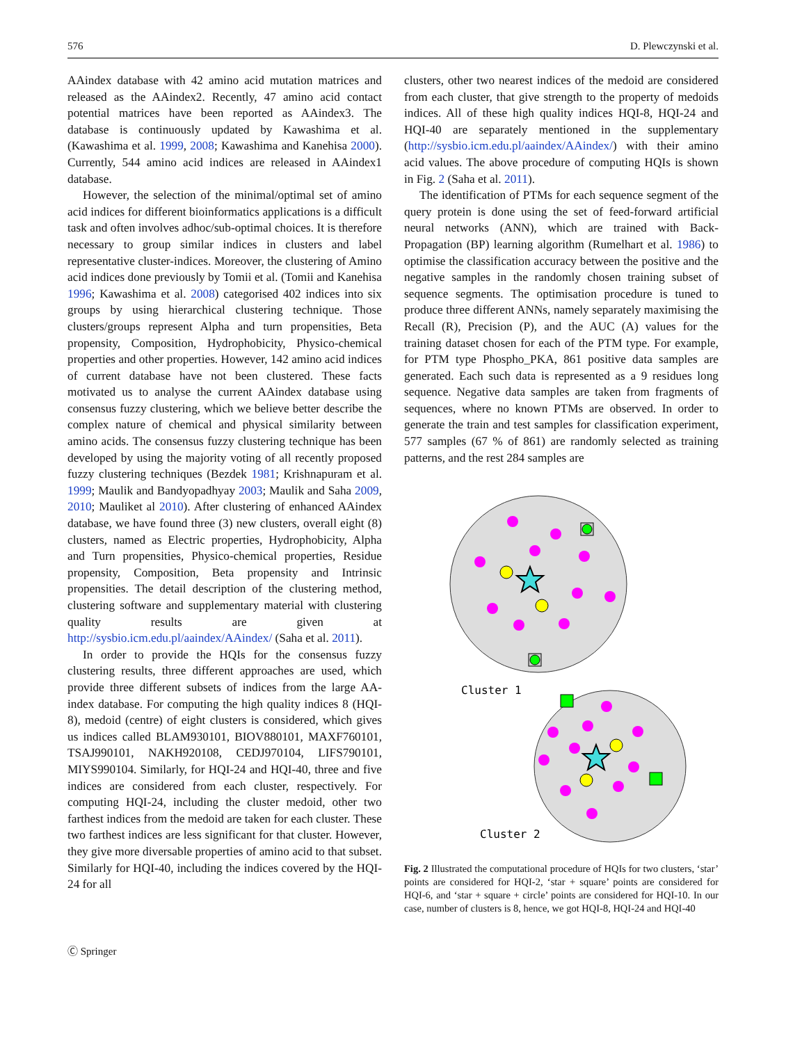576 D. Plewczynski et al.
AAindex database with 42 amino acid mutation matrices and released as the AAindex2. Recently, 47 amino acid contact potential matrices have been reported as AAindex3. The database is continuously updated by Kawashima et al. (Kawashima et al. 1999, 2008; Kawashima and Kanehisa 2000). Currently, 544 amino acid indices are released in AAindex1 database.
However, the selection of the minimal/optimal set of amino acid indices for different bioinformatics applications is a difficult task and often involves adhoc/sub-optimal choices. It is therefore necessary to group similar indices in clusters and label representative cluster-indices. Moreover, the clustering of Amino acid indices done previously by Tomii et al. (Tomii and Kanehisa 1996; Kawashima et al. 2008) categorised 402 indices into six groups by using hierarchical clustering technique. Those clusters/groups represent Alpha and turn propensities, Beta propensity, Composition, Hydrophobicity, Physico-chemical properties and other properties. However, 142 amino acid indices of current database have not been clustered. These facts motivated us to analyse the current AAindex database using consensus fuzzy clustering, which we believe better describe the complex nature of chemical and physical similarity between amino acids. The consensus fuzzy clustering technique has been developed by using the majority voting of all recently proposed fuzzy clustering techniques (Bezdek 1981; Krishnapuram et al. 1999; Maulik and Bandyopadhyay 2003; Maulik and Saha 2009, 2010; Mauliket al 2010). After clustering of enhanced AAindex database, we have found three (3) new clusters, overall eight (8) clusters, named as Electric properties, Hydrophobicity, Alpha and Turn propensities, Physico-chemical properties, Residue propensity, Composition, Beta propensity and Intrinsic propensities. The detail description of the clustering method, clustering software and supplementary material with clustering quality results are given at http://sysbio.icm.edu.pl/aaindex/AAindex/ (Saha et al. 2011).
In order to provide the HQIs for the consensus fuzzy clustering results, three different approaches are used, which provide three different subsets of indices from the large AA-index database. For computing the high quality indices 8 (HQI-8), medoid (centre) of eight clusters is considered, which gives us indices called BLAM930101, BIOV880101, MAXF760101, TSAJ990101, NAKH920108, CEDJ970104, LIFS790101, MIYS990104. Similarly, for HQI-24 and HQI-40, three and five indices are considered from each cluster, respectively. For computing HQI-24, including the cluster medoid, other two farthest indices from the medoid are taken for each cluster. These two farthest indices are less significant for that cluster. However, they give more diversable properties of amino acid to that subset. Similarly for HQI-40, including the indices covered by the HQI-24 for all
clusters, other two nearest indices of the medoid are considered from each cluster, that give strength to the property of medoids indices. All of these high quality indices HQI-8, HQI-24 and HQI-40 are separately mentioned in the supplementary (http://sysbio.icm.edu.pl/aaindex/AAindex/) with their amino acid values. The above procedure of computing HQIs is shown in Fig. 2 (Saha et al. 2011).
The identification of PTMs for each sequence segment of the query protein is done using the set of feed-forward artificial neural networks (ANN), which are trained with Back-Propagation (BP) learning algorithm (Rumelhart et al. 1986) to optimise the classification accuracy between the positive and the negative samples in the randomly chosen training subset of sequence segments. The optimisation procedure is tuned to produce three different ANNs, namely separately maximising the Recall (R), Precision (P), and the AUC (A) values for the training dataset chosen for each of the PTM type. For example, for PTM type Phospho_PKA, 861 positive data samples are generated. Each such data is represented as a 9 residues long sequence. Negative data samples are taken from fragments of sequences, where no known PTMs are observed. In order to generate the train and test samples for classification experiment, 577 samples (67 % of 861) are randomly selected as training patterns, and the rest 284 samples are
Cluster 1
Cluster 2
Fig. 2 Illustrated the computational procedure of HQIs for two clusters, ‘star’ points are considered for HQI-2, ‘star + square’ points are considered for HQI-6, and ‘star + square + circle’ points are considered for HQI-10. In our case, number of clusters is 8, hence, we got HQI-8, HQI-24 and HQI-40
Ⓒ Springer